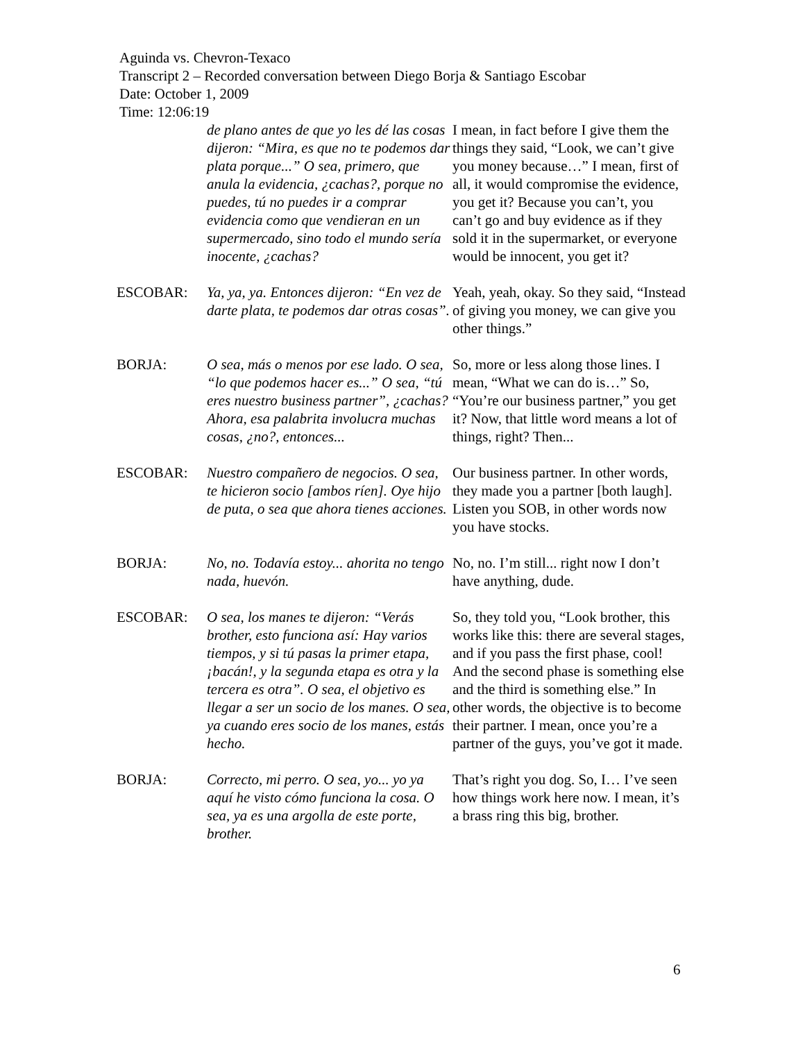Aguinda vs. Chevron-Texaco
Transcript 2 – Recorded conversation between Diego Borja & Santiago Escobar
Date: October 1, 2009
Time: 12:06:19
| | de plano antes de que yo les dé las cosas dijeron: “Mira, es que no te podemos dar plata porque...” O sea, primero, que anula la evidencia, ¿cachas?, porque no puedes, tú no puedes ir a comprar evidencia como que vendieran en un supermercado, sino todo el mundo sería inocente, ¿cachas? | I mean, in fact before I give them the things they said, “Look, we can’t give you money because…” I mean, first of all, it would compromise the evidence, you get it? Because you can’t, you can’t go and buy evidence as if they sold it in the supermarket, or everyone would be innocent, you get it? |
| ESCOBAR: | Ya, ya, ya. Entonces dijeron: “En vez de darte plata, te podemos dar otras cosas”. | Yeah, yeah, okay. So they said, “Instead of giving you money, we can give you other things.” |
| BORJA: | O sea, más o menos por ese lado. O sea, “lo que podemos hacer es...” O sea, “tú eres nuestro business partner”, ¿cachas? Ahora, esa palabrita involucra muchas cosas, ¿no?, entonces... | So, more or less along those lines. I mean, “What we can do is…” So, “You’re our business partner,” you get it? Now, that little word means a lot of things, right? Then... |
| ESCOBAR: | Nuestro compañero de negocios. O sea, te hicieron socio [ambos ríen]. Oye hijo de puta, o sea que ahora tienes acciones. | Our business partner. In other words, they made you a partner [both laugh]. Listen you SOB, in other words now you have stocks. |
| BORJA: | No, no. Todavía estoy... ahorita no tengo nada, huevón. | No, no. I’m still... right now I don’t have anything, dude. |
| ESCOBAR: | O sea, los manes te dijeron: “Verás brother, esto funciona así: Hay varios tiempos, y si tú pasas la primer etapa, ¡bacán!, y la segunda etapa es otra y la tercera es otra”. O sea, el objetivo es llegar a ser un socio de los manes. O sea, ya cuando eres socio de los manes, estás hecho. | So, they told you, “Look brother, this works like this: there are several stages, and if you pass the first phase, cool! And the second phase is something else and the third is something else.” In other words, the objective is to become their partner. I mean, once you’re a partner of the guys, you’ve got it made. |
| BORJA: | Correcto, mi perro. O sea, yo... yo ya aquí he visto cómo funciona la cosa. O sea, ya es una argolla de este porte, brother. | That’s right you dog. So, I… I’ve seen how things work here now. I mean, it’s a brass ring this big, brother. |
6